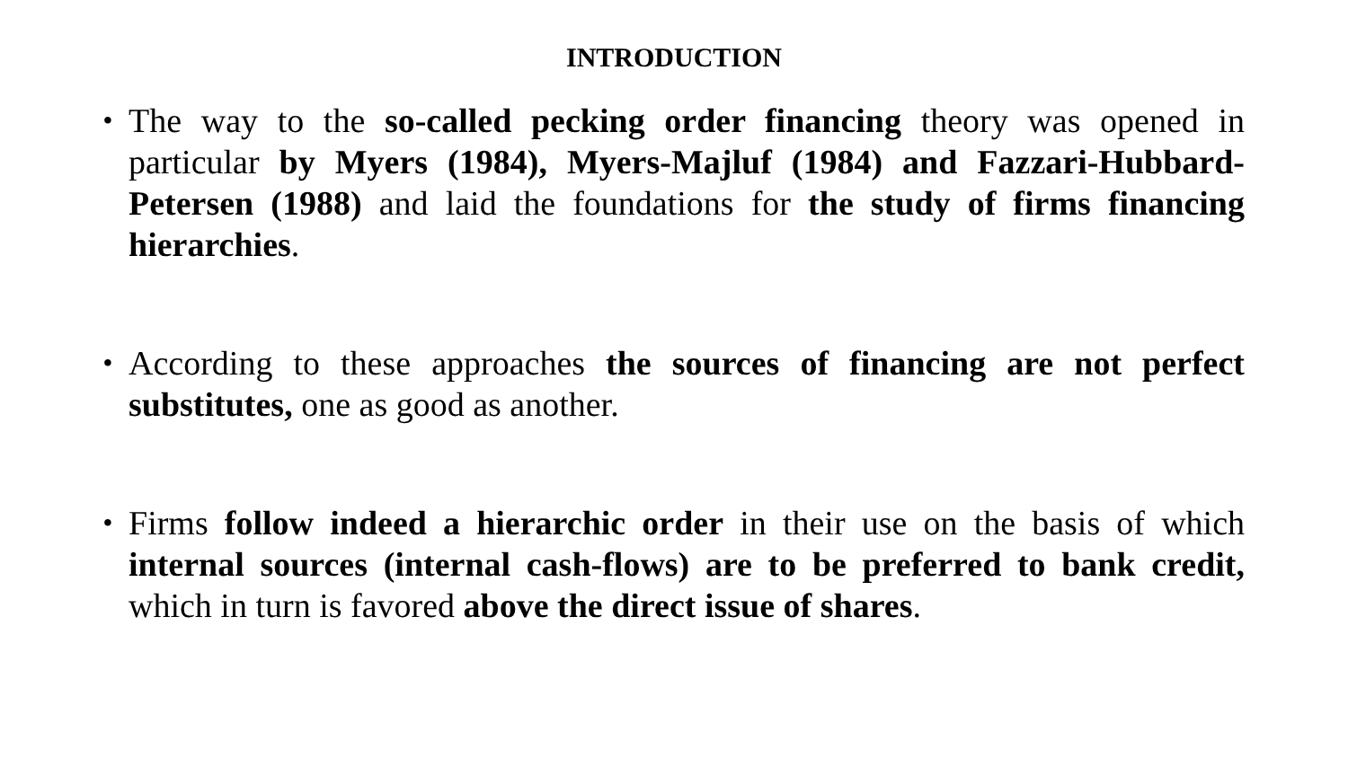INTRODUCTION
• The way to the so-called pecking order financing theory was opened in particular by Myers (1984), Myers-Majluf (1984) and Fazzari-Hubbard-Petersen (1988) and laid the foundations for the study of firms financing hierarchies.
• According to these approaches the sources of financing are not perfect substitutes, one as good as another.
• Firms follow indeed a hierarchic order in their use on the basis of which internal sources (internal cash-flows) are to be preferred to bank credit, which in turn is favored above the direct issue of shares.